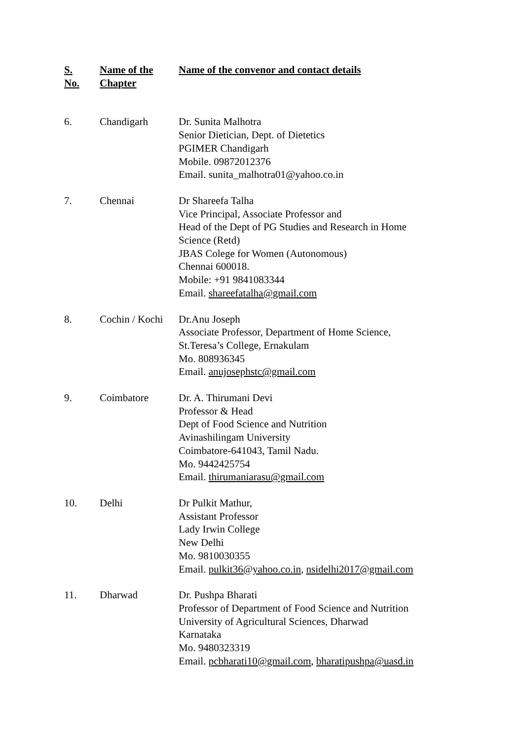| S. No. | Name of the Chapter | Name of the convenor and contact details |
| --- | --- | --- |
| 6. | Chandigarh | Dr. Sunita Malhotra Senior Dietician, Dept. of Dietetics PGIMER Chandigarh Mobile. 09872012376 Email. sunita_malhotra01@yahoo.co.in |
| 7. | Chennai | Dr Shareefa Talha Vice Principal, Associate Professor and Head of the Dept of PG Studies and Research in Home Science (Retd) JBAS Colege for Women (Autonomous) Chennai 600018. Mobile: +91 9841083344 Email. shareefatalha@gmail.com |
| 8. | Cochin / Kochi | Dr.Anu Joseph Associate Professor, Department of Home Science, St.Teresa’s College, Ernakulam Mo. 808936345 Email. anujosephstc@gmail.com |
| 9. | Coimbatore | Dr. A. Thirumani Devi Professor & Head Dept of Food Science and Nutrition Avinashilingam University Coimbatore-641043, Tamil Nadu. Mo. 9442425754 Email. thirumaniarasu@gmail.com |
| 10. | Delhi | Dr Pulkit Mathur, Assistant Professor Lady Irwin College New Delhi Mo. 9810030355 Email. pulkit36@yahoo.co.in , nsidelhi2017@gmail.com |
| 11. | Dharwad | Dr. Pushpa Bharati Professor of Department of Food Science and Nutrition University of Agricultural Sciences, Dharwad Karnataka Mo. 9480323319 Email. pcbharati10@gmail.com , bharatipushpa@uasd.in |